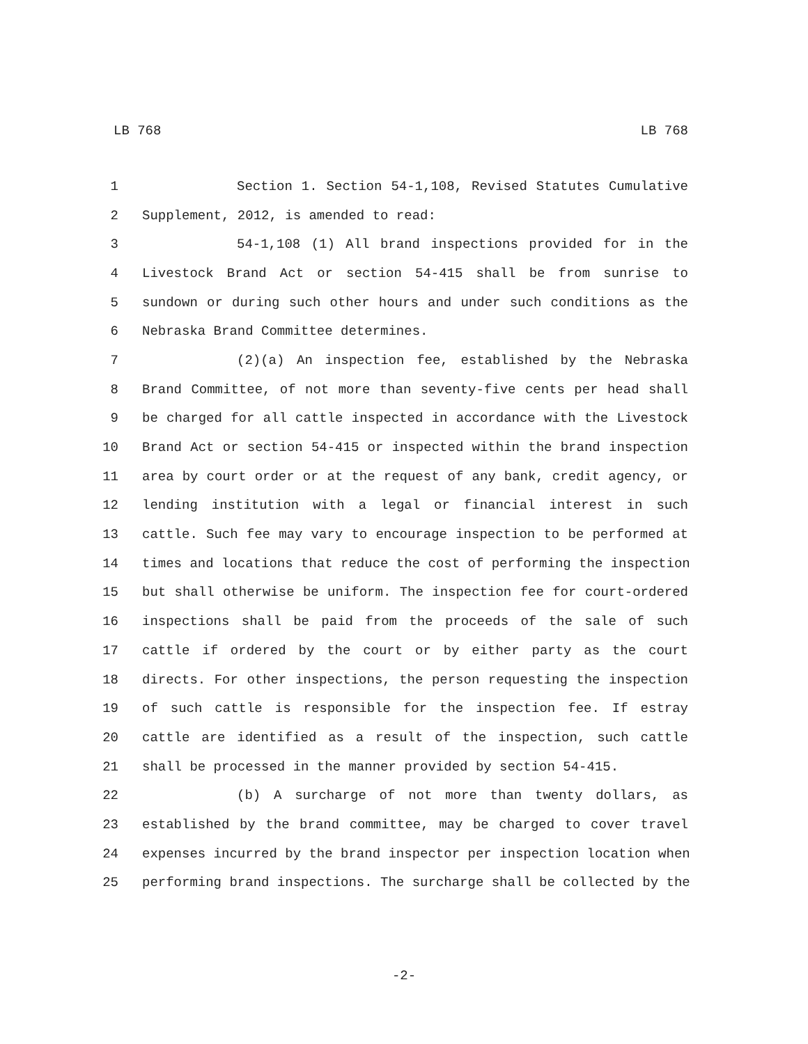LB 768 LB 768
1 Section 1. Section 54-1,108, Revised Statutes Cumulative
2 Supplement, 2012, is amended to read:
3 54-1,108 (1) All brand inspections provided for in the
4 Livestock Brand Act or section 54-415 shall be from sunrise to
5 sundown or during such other hours and under such conditions as the
6 Nebraska Brand Committee determines.
7 (2)(a) An inspection fee, established by the Nebraska
8 Brand Committee, of not more than seventy-five cents per head shall
9 be charged for all cattle inspected in accordance with the Livestock
10 Brand Act or section 54-415 or inspected within the brand inspection
11 area by court order or at the request of any bank, credit agency, or
12 lending institution with a legal or financial interest in such
13 cattle. Such fee may vary to encourage inspection to be performed at
14 times and locations that reduce the cost of performing the inspection
15 but shall otherwise be uniform. The inspection fee for court-ordered
16 inspections shall be paid from the proceeds of the sale of such
17 cattle if ordered by the court or by either party as the court
18 directs. For other inspections, the person requesting the inspection
19 of such cattle is responsible for the inspection fee. If estray
20 cattle are identified as a result of the inspection, such cattle
21 shall be processed in the manner provided by section 54-415.
22 (b) A surcharge of not more than twenty dollars, as
23 established by the brand committee, may be charged to cover travel
24 expenses incurred by the brand inspector per inspection location when
25 performing brand inspections. The surcharge shall be collected by the
-2-